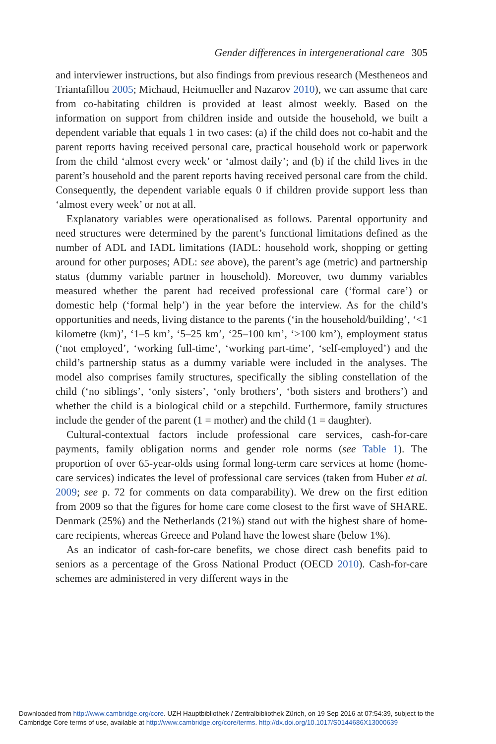Gender differences in intergenerational care 305
and interviewer instructions, but also findings from previous research (Mestheneos and Triantafillou 2005; Michaud, Heitmueller and Nazarov 2010), we can assume that care from co-habitating children is provided at least almost weekly. Based on the information on support from children inside and outside the household, we built a dependent variable that equals 1 in two cases: (a) if the child does not co-habit and the parent reports having received personal care, practical household work or paperwork from the child ‘almost every week’ or ‘almost daily’; and (b) if the child lives in the parent’s household and the parent reports having received personal care from the child. Consequently, the dependent variable equals 0 if children provide support less than ‘almost every week’ or not at all.
Explanatory variables were operationalised as follows. Parental opportunity and need structures were determined by the parent’s functional limitations defined as the number of ADL and IADL limitations (IADL: household work, shopping or getting around for other purposes; ADL: see above), the parent’s age (metric) and partnership status (dummy variable partner in household). Moreover, two dummy variables measured whether the parent had received professional care (‘formal care’) or domestic help (‘formal help’) in the year before the interview. As for the child’s opportunities and needs, living distance to the parents (‘in the household/building’, ‘<1 kilometre (km)’, ‘1–5 km’, ‘5–25 km’, ‘25–100 km’, ‘>100 km’), employment status (‘not employed’, ‘working full-time’, ‘working part-time’, ‘self-employed’) and the child’s partnership status as a dummy variable were included in the analyses. The model also comprises family structures, specifically the sibling constellation of the child (‘no siblings’, ‘only sisters’, ‘only brothers’, ‘both sisters and brothers’) and whether the child is a biological child or a stepchild. Furthermore, family structures include the gender of the parent (1 = mother) and the child (1 = daughter).
Cultural-contextual factors include professional care services, cash-for-care payments, family obligation norms and gender role norms (see Table 1). The proportion of over 65-year-olds using formal long-term care services at home (home-care services) indicates the level of professional care services (taken from Huber et al. 2009; see p. 72 for comments on data comparability). We drew on the first edition from 2009 so that the figures for home care come closest to the first wave of SHARE. Denmark (25%) and the Netherlands (21%) stand out with the highest share of home-care recipients, whereas Greece and Poland have the lowest share (below 1%).
As an indicator of cash-for-care benefits, we chose direct cash benefits paid to seniors as a percentage of the Gross National Product (OECD 2010). Cash-for-care schemes are administered in very different ways in the
Downloaded from http://www.cambridge.org/core. UZH Hauptbibliothek / Zentralbibliothek Zürich, on 19 Sep 2016 at 07:54:39, subject to the
Cambridge Core terms of use, available at http://www.cambridge.org/core/terms. http://dx.doi.org/10.1017/S0144686X13000639